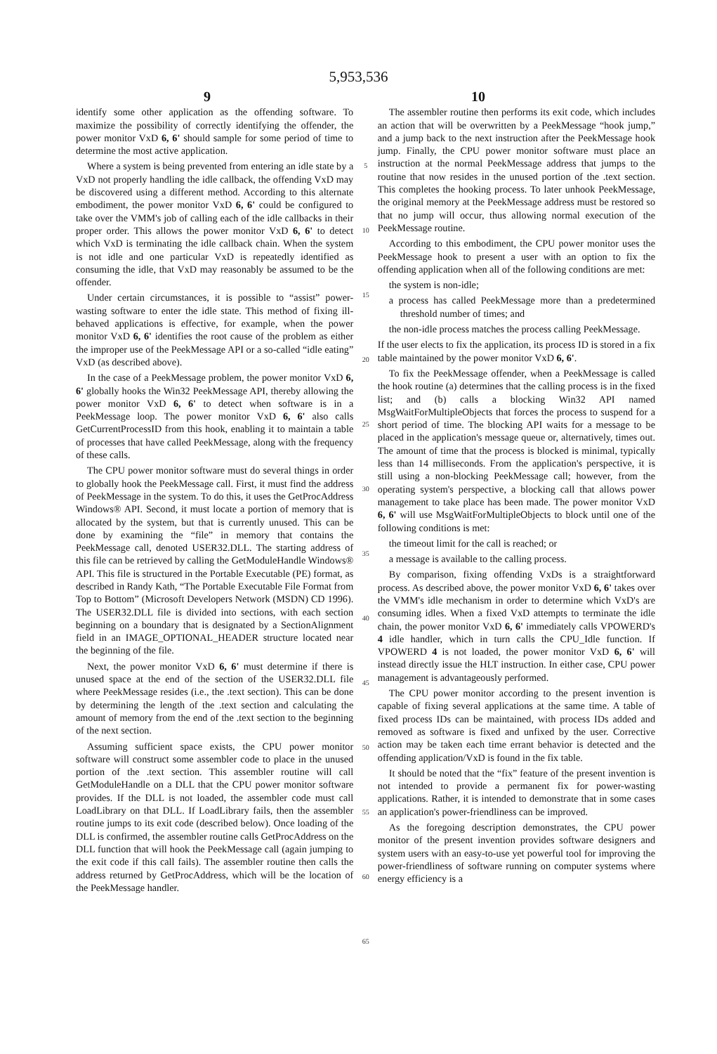5,953,536
9 10
identify some other application as the offending software. To maximize the possibility of correctly identifying the offender, the power monitor VxD 6, 6' should sample for some period of time to determine the most active application.
Where a system is being prevented from entering an idle state by a VxD not properly handling the idle callback, the offending VxD may be discovered using a different method. According to this alternate embodiment, the power monitor VxD 6, 6' could be configured to take over the VMM's job of calling each of the idle callbacks in their proper order. This allows the power monitor VxD 6, 6' to detect which VxD is terminating the idle callback chain. When the system is not idle and one particular VxD is repeatedly identified as consuming the idle, that VxD may reasonably be assumed to be the offender.
Under certain circumstances, it is possible to “assist” power-wasting software to enter the idle state. This method of fixing ill-behaved applications is effective, for example, when the power monitor VxD 6, 6' identifies the root cause of the problem as either the improper use of the PeekMessage API or a so-called “idle eating” VxD (as described above).
In the case of a PeekMessage problem, the power monitor VxD 6, 6' globally hooks the Win32 PeekMessage API, thereby allowing the power monitor VxD 6, 6' to detect when software is in a PeekMessage loop. The power monitor VxD 6, 6' also calls GetCurrentProcessID from this hook, enabling it to maintain a table of processes that have called PeekMessage, along with the frequency of these calls.
The CPU power monitor software must do several things in order to globally hook the PeekMessage call. First, it must find the address of PeekMessage in the system. To do this, it uses the GetProcAddress Windows® API. Second, it must locate a portion of memory that is allocated by the system, but that is currently unused. This can be done by examining the “file” in memory that contains the PeekMessage call, denoted USER32.DLL. The starting address of this file can be retrieved by calling the GetModuleHandle Windows® API. This file is structured in the Portable Executable (PE) format, as described in Randy Kath, “The Portable Executable File Format from Top to Bottom” (Microsoft Developers Network (MSDN) CD 1996). The USER32.DLL file is divided into sections, with each section beginning on a boundary that is designated by a SectionAlignment field in an IMAGE_OPTIONAL_HEADER structure located near the beginning of the file.
Next, the power monitor VxD 6, 6' must determine if there is unused space at the end of the section of the USER32.DLL file where PeekMessage resides (i.e., the .text section). This can be done by determining the length of the .text section and calculating the amount of memory from the end of the .text section to the beginning of the next section.
Assuming sufficient space exists, the CPU power monitor software will construct some assembler code to place in the unused portion of the .text section. This assembler routine will call GetModuleHandle on a DLL that the CPU power monitor software provides. If the DLL is not loaded, the assembler code must call LoadLibrary on that DLL. If LoadLibrary fails, then the assembler routine jumps to its exit code (described below). Once loading of the DLL is confirmed, the assembler routine calls GetProcAddress on the DLL function that will hook the PeekMessage call (again jumping to the exit code if this call fails). The assembler routine then calls the address returned by GetProcAddress, which will be the location of the PeekMessage handler.
5
10
15
20
25
30
35
40
45
50
55
60
65
The assembler routine then performs its exit code, which includes an action that will be overwritten by a PeekMessage “hook jump,” and a jump back to the next instruction after the PeekMessage hook jump. Finally, the CPU power monitor software must place an instruction at the normal PeekMessage address that jumps to the routine that now resides in the unused portion of the .text section. This completes the hooking process. To later unhook PeekMessage, the original memory at the PeekMessage address must be restored so that no jump will occur, thus allowing normal execution of the PeekMessage routine.
According to this embodiment, the CPU power monitor uses the PeekMessage hook to present a user with an option to fix the offending application when all of the following conditions are met:
the system is non-idle;
a process has called PeekMessage more than a predetermined threshold number of times; and
the non-idle process matches the process calling PeekMessage.
If the user elects to fix the application, its process ID is stored in a fix table maintained by the power monitor VxD 6, 6'.
To fix the PeekMessage offender, when a PeekMessage is called the hook routine (a) determines that the calling process is in the fixed list; and (b) calls a blocking Win32 API named MsgWaitForMultipleObjects that forces the process to suspend for a short period of time. The blocking API waits for a message to be placed in the application's message queue or, alternatively, times out. The amount of time that the process is blocked is minimal, typically less than 14 milliseconds. From the application's perspective, it is still using a non-blocking PeekMessage call; however, from the operating system's perspective, a blocking call that allows power management to take place has been made. The power monitor VxD 6, 6' will use MsgWaitForMultipleObjects to block until one of the following conditions is met:
the timeout limit for the call is reached; or
a message is available to the calling process.
By comparison, fixing offending VxDs is a straightforward process. As described above, the power monitor VxD 6, 6' takes over the VMM's idle mechanism in order to determine which VxD's are consuming idles. When a fixed VxD attempts to terminate the idle chain, the power monitor VxD 6, 6' immediately calls VPOWERD's 4 idle handler, which in turn calls the CPU_Idle function. If VPOWERD 4 is not loaded, the power monitor VxD 6, 6' will instead directly issue the HLT instruction. In either case, CPU power management is advantageously performed.
The CPU power monitor according to the present invention is capable of fixing several applications at the same time. A table of fixed process IDs can be maintained, with process IDs added and removed as software is fixed and unfixed by the user. Corrective action may be taken each time errant behavior is detected and the offending application/VxD is found in the fix table.
It should be noted that the “fix” feature of the present invention is not intended to provide a permanent fix for power-wasting applications. Rather, it is intended to demonstrate that in some cases an application's power-friendliness can be improved.
As the foregoing description demonstrates, the CPU power monitor of the present invention provides software designers and system users with an easy-to-use yet powerful tool for improving the power-friendliness of software running on computer systems where energy efficiency is a